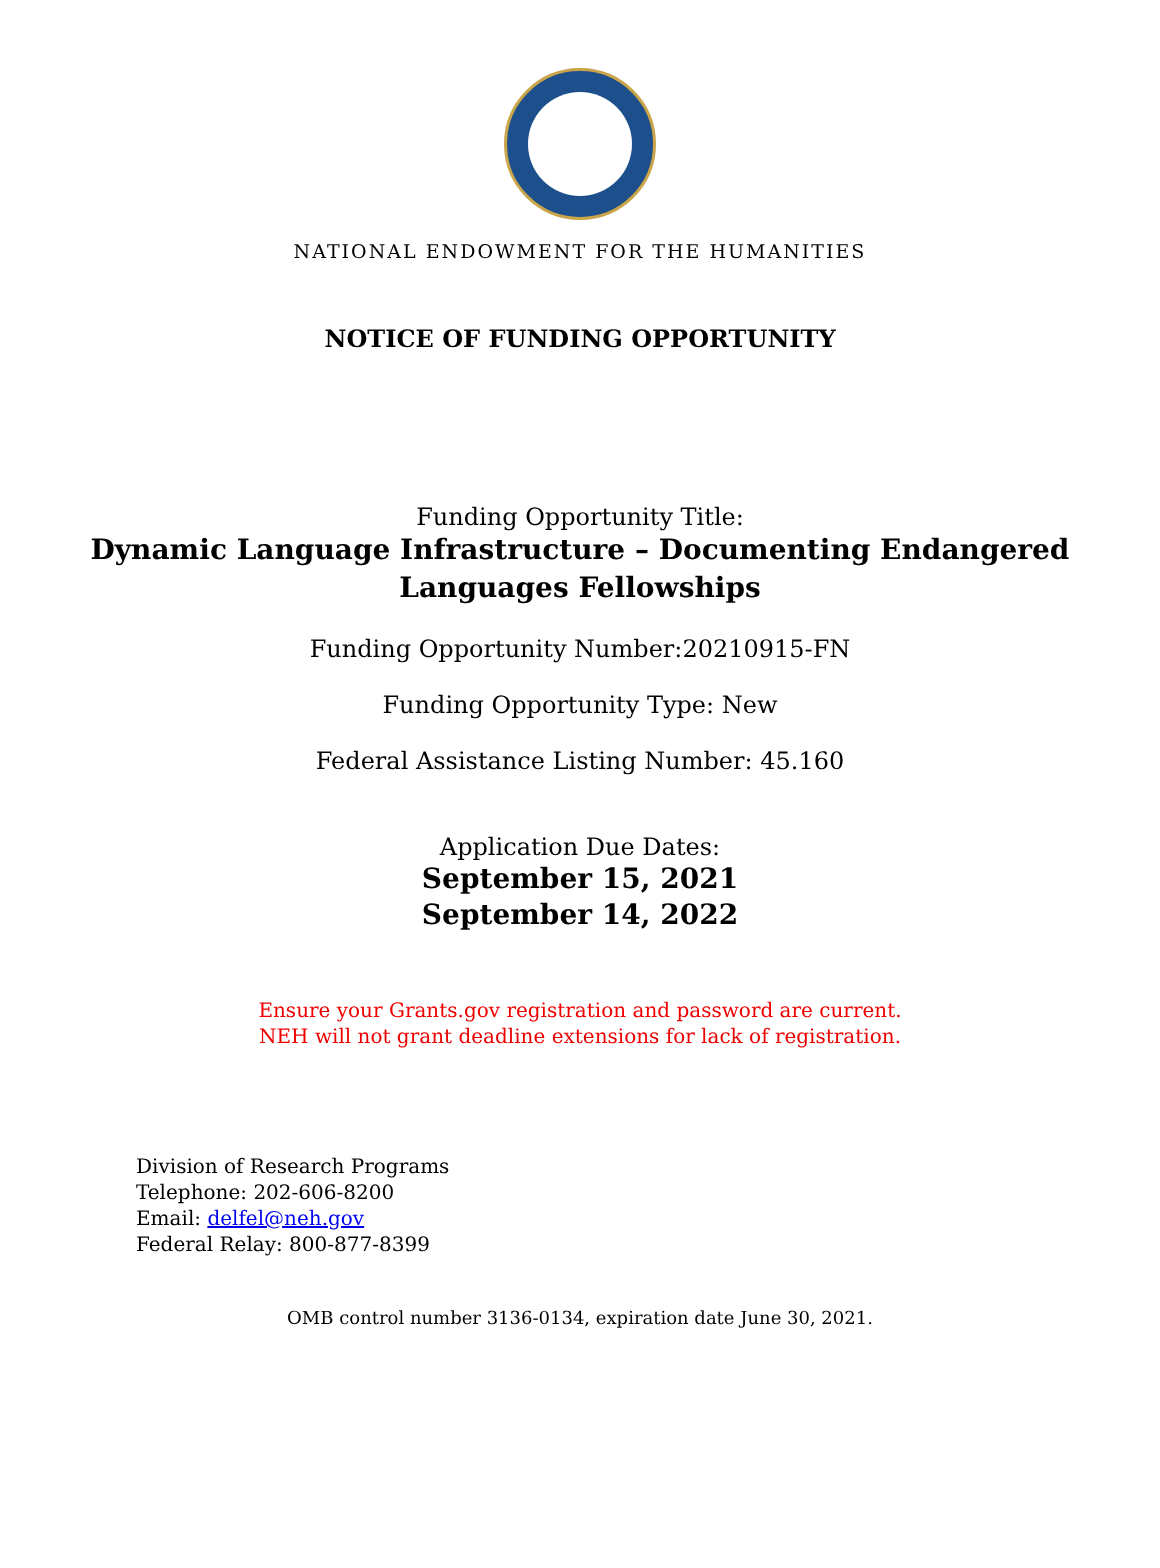NATIONAL ENDOWMENT FOR THE HUMANITIES
NOTICE OF FUNDING OPPORTUNITY
Funding Opportunity Title:
Dynamic Language Infrastructure – Documenting Endangered
Languages Fellowships
Funding Opportunity Number:20210915-FN
Funding Opportunity Type: New
Federal Assistance Listing Number: 45.160
Application Due Dates:
September 15, 2021
September 14, 2022
Ensure your Grants.gov registration and password are current.
NEH will not grant deadline extensions for lack of registration.
Division of Research Programs
Telephone: 202-606-8200
Email: delfel@neh.gov
Federal Relay: 800-877-8399
OMB control number 3136-0134, expiration date June 30, 2021.